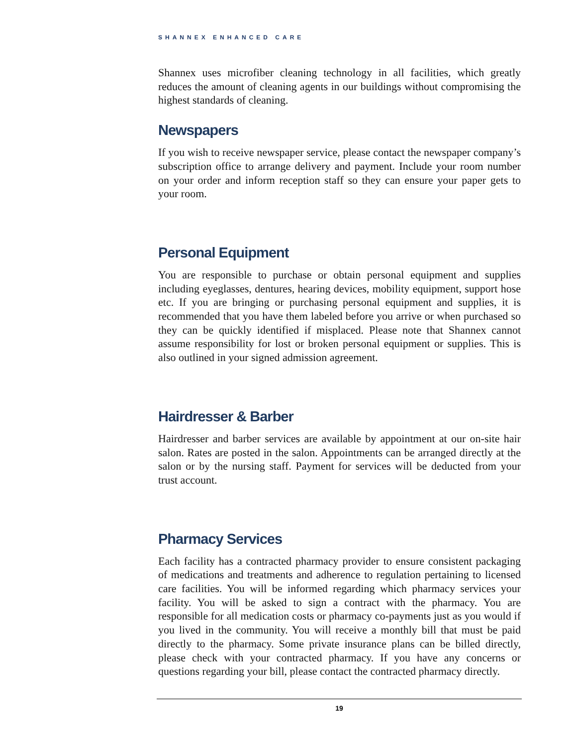SHANNEX ENHANCED CARE
Shannex uses microfiber cleaning technology in all facilities, which greatly reduces the amount of cleaning agents in our buildings without compromising the highest standards of cleaning.
Newspapers
If you wish to receive newspaper service, please contact the newspaper company’s subscription office to arrange delivery and payment. Include your room number on your order and inform reception staff so they can ensure your paper gets to your room.
Personal Equipment
You are responsible to purchase or obtain personal equipment and supplies including eyeglasses, dentures, hearing devices, mobility equipment, support hose etc. If you are bringing or purchasing personal equipment and supplies, it is recommended that you have them labeled before you arrive or when purchased so they can be quickly identified if misplaced. Please note that Shannex cannot assume responsibility for lost or broken personal equipment or supplies. This is also outlined in your signed admission agreement.
Hairdresser & Barber
Hairdresser and barber services are available by appointment at our on-site hair salon. Rates are posted in the salon. Appointments can be arranged directly at the salon or by the nursing staff. Payment for services will be deducted from your trust account.
Pharmacy Services
Each facility has a contracted pharmacy provider to ensure consistent packaging of medications and treatments and adherence to regulation pertaining to licensed care facilities. You will be informed regarding which pharmacy services your facility. You will be asked to sign a contract with the pharmacy. You are responsible for all medication costs or pharmacy co-payments just as you would if you lived in the community. You will receive a monthly bill that must be paid directly to the pharmacy. Some private insurance plans can be billed directly, please check with your contracted pharmacy. If you have any concerns or questions regarding your bill, please contact the contracted pharmacy directly.
19